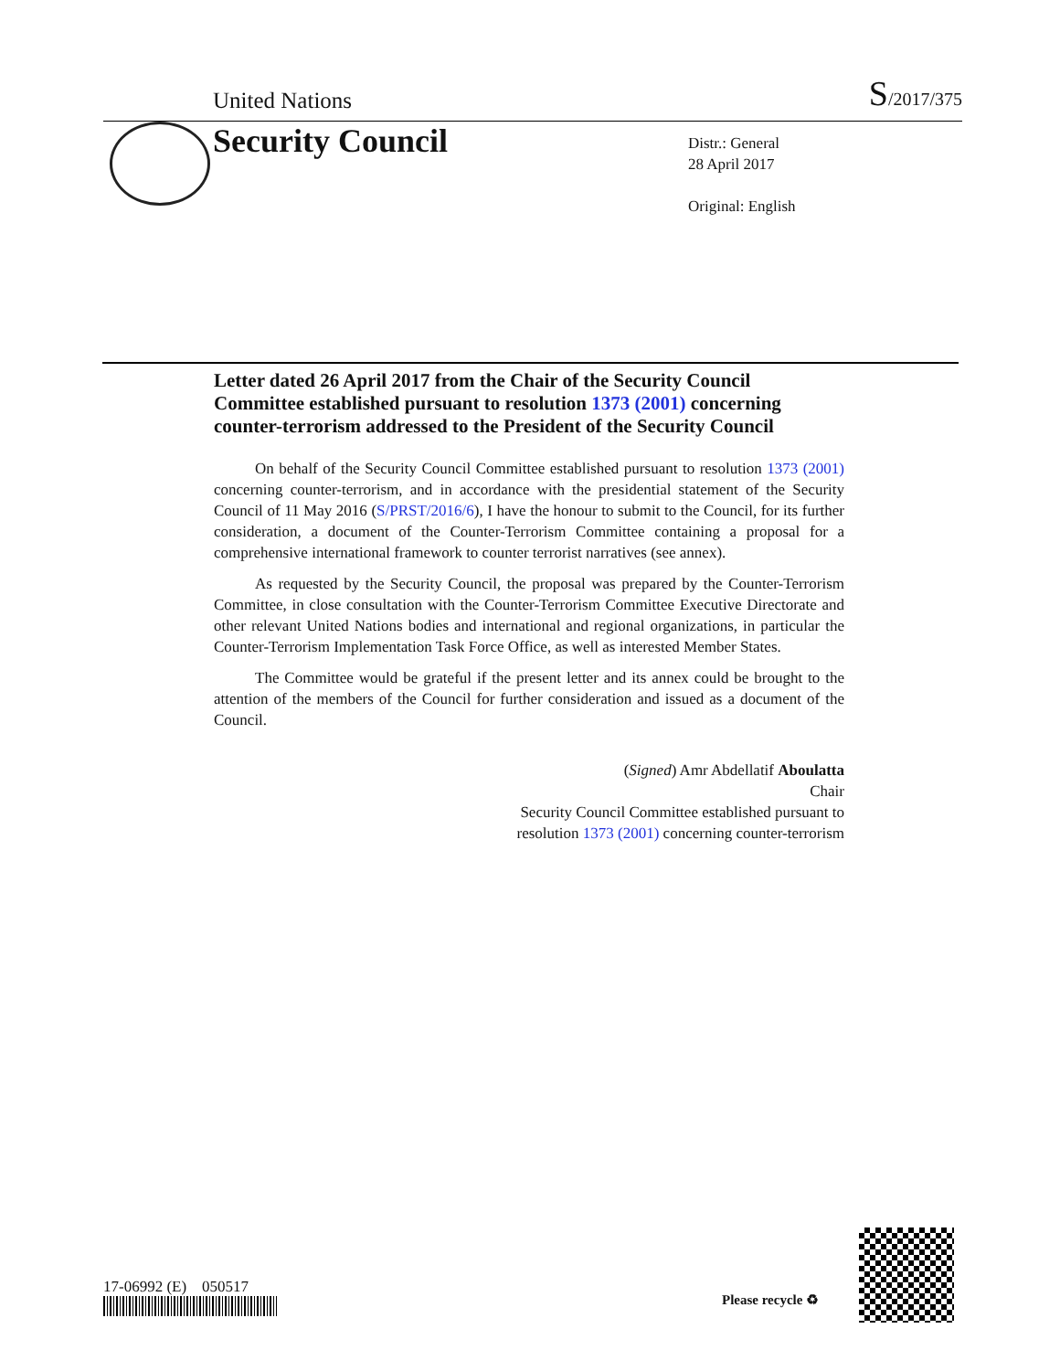United Nations S/2017/375
Security Council
Distr.: General
28 April 2017
Original: English
Letter dated 26 April 2017 from the Chair of the Security Council Committee established pursuant to resolution 1373 (2001) concerning counter-terrorism addressed to the President of the Security Council
On behalf of the Security Council Committee established pursuant to resolution 1373 (2001) concerning counter-terrorism, and in accordance with the presidential statement of the Security Council of 11 May 2016 (S/PRST/2016/6), I have the honour to submit to the Council, for its further consideration, a document of the Counter-Terrorism Committee containing a proposal for a comprehensive international framework to counter terrorist narratives (see annex).
As requested by the Security Council, the proposal was prepared by the Counter-Terrorism Committee, in close consultation with the Counter-Terrorism Committee Executive Directorate and other relevant United Nations bodies and international and regional organizations, in particular the Counter-Terrorism Implementation Task Force Office, as well as interested Member States.
The Committee would be grateful if the present letter and its annex could be brought to the attention of the members of the Council for further consideration and issued as a document of the Council.
(Signed) Amr Abdellatif Aboulatta
Chair
Security Council Committee established pursuant to
resolution 1373 (2001) concerning counter-terrorism
17-06992 (E) 050517
Please recycle ♻